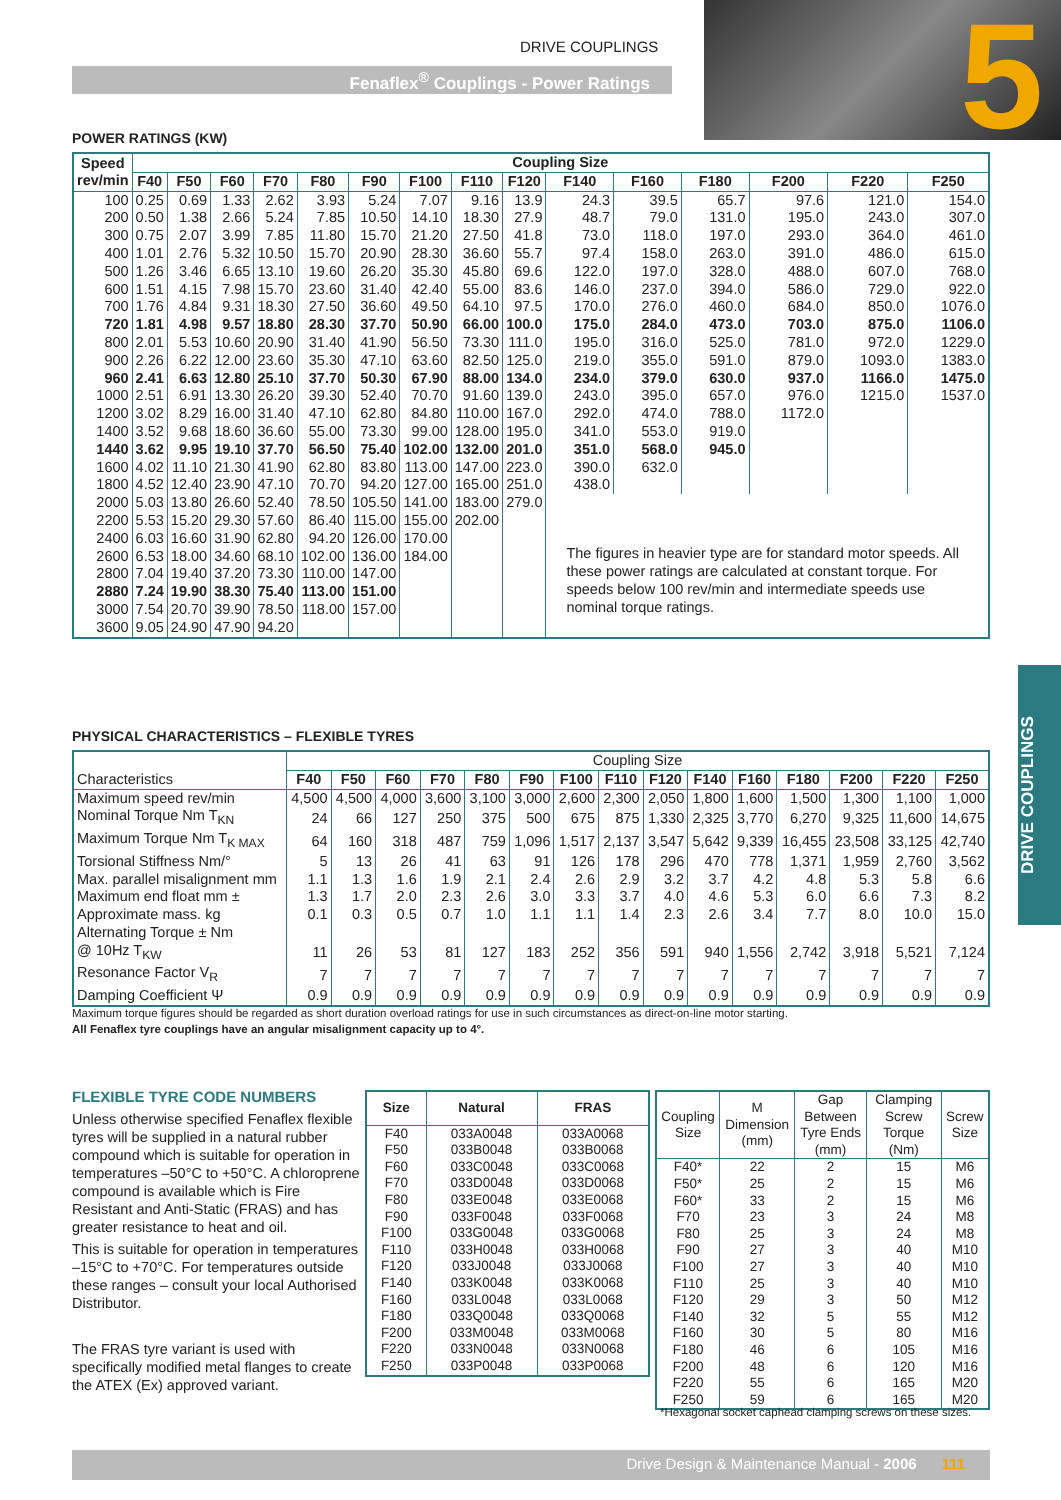DRIVE COUPLINGS
Fenaflex<sup>®</sup> Couplings - Power Ratings 5
DRIVE COUPLINGS
POWER RATINGS (KW)
| Speed rev/min | Coupling Size | | | | | | | | | | | | | | |
| --- | --- | --- | --- | --- | --- | --- | --- | --- | --- | --- | --- | --- | --- | --- | --- |
| | F40 | F50 | F60 | F70 | F80 | F90 | F100 | F110 | F120 | F140 | F160 | F180 | F200 | F220 | F250 |
| 100 | 0.25 | 0.69 | 1.33 | 2.62 | 3.93 | 5.24 | 7.07 | 9.16 | 13.9 | 24.3 | 39.5 | 65.7 | 97.6 | 121.0 | 154.0 |
| 200 | 0.50 | 1.38 | 2.66 | 5.24 | 7.85 | 10.50 | 14.10 | 18.30 | 27.9 | 48.7 | 79.0 | 131.0 | 195.0 | 243.0 | 307.0 |
| 300 | 0.75 | 2.07 | 3.99 | 7.85 | 11.80 | 15.70 | 21.20 | 27.50 | 41.8 | 73.0 | 118.0 | 197.0 | 293.0 | 364.0 | 461.0 |
| 400 | 1.01 | 2.76 | 5.32 | 10.50 | 15.70 | 20.90 | 28.30 | 36.60 | 55.7 | 97.4 | 158.0 | 263.0 | 391.0 | 486.0 | 615.0 |
| 500 | 1.26 | 3.46 | 6.65 | 13.10 | 19.60 | 26.20 | 35.30 | 45.80 | 69.6 | 122.0 | 197.0 | 328.0 | 488.0 | 607.0 | 768.0 |
| 600 | 1.51 | 4.15 | 7.98 | 15.70 | 23.60 | 31.40 | 42.40 | 55.00 | 83.6 | 146.0 | 237.0 | 394.0 | 586.0 | 729.0 | 922.0 |
| 700 | 1.76 | 4.84 | 9.31 | 18.30 | 27.50 | 36.60 | 49.50 | 64.10 | 97.5 | 170.0 | 276.0 | 460.0 | 684.0 | 850.0 | 1076.0 |
| 720 | 1.81 | 4.98 | 9.57 | 18.80 | 28.30 | 37.70 | 50.90 | 66.00 | 100.0 | 175.0 | 284.0 | 473.0 | 703.0 | 875.0 | 1106.0 |
| 800 | 2.01 | 5.53 | 10.60 | 20.90 | 31.40 | 41.90 | 56.50 | 73.30 | 111.0 | 195.0 | 316.0 | 525.0 | 781.0 | 972.0 | 1229.0 |
| 900 | 2.26 | 6.22 | 12.00 | 23.60 | 35.30 | 47.10 | 63.60 | 82.50 | 125.0 | 219.0 | 355.0 | 591.0 | 879.0 | 1093.0 | 1383.0 |
| 960 | 2.41 | 6.63 | 12.80 | 25.10 | 37.70 | 50.30 | 67.90 | 88.00 | 134.0 | 234.0 | 379.0 | 630.0 | 937.0 | 1166.0 | 1475.0 |
| 1000 | 2.51 | 6.91 | 13.30 | 26.20 | 39.30 | 52.40 | 70.70 | 91.60 | 139.0 | 243.0 | 395.0 | 657.0 | 976.0 | 1215.0 | 1537.0 |
| 1200 | 3.02 | 8.29 | 16.00 | 31.40 | 47.10 | 62.80 | 84.80 | 110.00 | 167.0 | 292.0 | 474.0 | 788.0 | 1172.0 | | |
| 1400 | 3.52 | 9.68 | 18.60 | 36.60 | 55.00 | 73.30 | 99.00 | 128.00 | 195.0 | 341.0 | 553.0 | 919.0 | | | |
| 1440 | 3.62 | 9.95 | 19.10 | 37.70 | 56.50 | 75.40 | 102.00 | 132.00 | 201.0 | 351.0 | 568.0 | 945.0 | | | |
| 1600 | 4.02 | 11.10 | 21.30 | 41.90 | 62.80 | 83.80 | 113.00 | 147.00 | 223.0 | 390.0 | 632.0 | | | | |
| 1800 | 4.52 | 12.40 | 23.90 | 47.10 | 70.70 | 94.20 | 127.00 | 165.00 | 251.0 | 438.0 | | | | | |
| 2000 | 5.03 | 13.80 | 26.60 | 52.40 | 78.50 | 105.50 | 141.00 | 183.00 | 279.0 | The figures in heavier type are for standard motor speeds. All these power ratings are calculated at constant torque. For speeds below 100 rev/min and intermediate speeds use nominal torque ratings. | | | | | |
| 2200 | 5.53 | 15.20 | 29.30 | 57.60 | 86.40 | 115.00 | 155.00 | 202.00 | | | | | | | |
| 2400 | 6.03 | 16.60 | 31.90 | 62.80 | 94.20 | 126.00 | 170.00 | | | | | | | | |
| 2600 | 6.53 | 18.00 | 34.60 | 68.10 | 102.00 | 136.00 | 184.00 | | | | | | | | |
| 2800 | 7.04 | 19.40 | 37.20 | 73.30 | 110.00 | 147.00 | | | | | | | | | |
| 2880 | 7.24 | 19.90 | 38.30 | 75.40 | 113.00 | 151.00 | | | | | | | | | |
| 3000 | 7.54 | 20.70 | 39.90 | 78.50 | 118.00 | 157.00 | | | | | | | | | |
| 3600 | 9.05 | 24.90 | 47.90 | 94.20 | | | | | | | | | | | |
PHYSICAL CHARACTERISTICS – FLEXIBLE TYRES
| Characteristics | Coupling Size | | | | | | | | | | | | | | |
| --- | --- | --- | --- | --- | --- | --- | --- | --- | --- | --- | --- | --- | --- | --- | --- |
| | F40 | F50 | F60 | F70 | F80 | F90 | F100 | F110 | F120 | F140 | F160 | F180 | F200 | F220 | F250 |
| Maximum speed rev/min | 4,500 | 4,500 | 4,000 | 3,600 | 3,100 | 3,000 | 2,600 | 2,300 | 2,050 | 1,800 | 1,600 | 1,500 | 1,300 | 1,100 | 1,000 |
| Nominal Torque Nm T<sub>KN</sub> | 24 | 66 | 127 | 250 | 375 | 500 | 675 | 875 | 1,330 | 2,325 | 3,770 | 6,270 | 9,325 | 11,600 | 14,675 |
| Maximum Torque Nm T<sub>K MAX</sub> | 64 | 160 | 318 | 487 | 759 | 1,096 | 1,517 | 2,137 | 3,547 | 5,642 | 9,339 | 16,455 | 23,508 | 33,125 | 42,740 |
| Torsional Stiffness Nm/° | 5 | 13 | 26 | 41 | 63 | 91 | 126 | 178 | 296 | 470 | 778 | 1,371 | 1,959 | 2,760 | 3,562 |
| Max. parallel misalignment mm | 1.1 | 1.3 | 1.6 | 1.9 | 2.1 | 2.4 | 2.6 | 2.9 | 3.2 | 3.7 | 4.2 | 4.8 | 5.3 | 5.8 | 6.6 |
| Maximum end float mm ± | 1.3 | 1.7 | 2.0 | 2.3 | 2.6 | 3.0 | 3.3 | 3.7 | 4.0 | 4.6 | 5.3 | 6.0 | 6.6 | 7.3 | 8.2 |
| Approximate mass. kg | 0.1 | 0.3 | 0.5 | 0.7 | 1.0 | 1.1 | 1.1 | 1.4 | 2.3 | 2.6 | 3.4 | 7.7 | 8.0 | 10.0 | 15.0 |
| Alternating Torque ± Nm @ 10Hz T<sub>KW</sub> | 11 | 26 | 53 | 81 | 127 | 183 | 252 | 356 | 591 | 940 | 1,556 | 2,742 | 3,918 | 5,521 | 7,124 |
| Resonance Factor V<sub>R</sub> | 7 | 7 | 7 | 7 | 7 | 7 | 7 | 7 | 7 | 7 | 7 | 7 | 7 | 7 | 7 |
| Damping Coefficient Ψ | 0.9 | 0.9 | 0.9 | 0.9 | 0.9 | 0.9 | 0.9 | 0.9 | 0.9 | 0.9 | 0.9 | 0.9 | 0.9 | 0.9 | 0.9 |
Maximum torque figures should be regarded as short duration overload ratings for use in such circumstances as direct-on-line motor starting.
All Fenaflex tyre couplings have an angular misalignment capacity up to 4°.
FLEXIBLE TYRE CODE NUMBERS
Unless otherwise specified Fenaflex flexible tyres will be supplied in a natural rubber compound which is suitable for operation in temperatures –50°C to +50°C. A chloroprene compound is available which is Fire Resistant and Anti-Static (FRAS) and has greater resistance to heat and oil.
This is suitable for operation in temperatures –15°C to +70°C. For temperatures outside these ranges – consult your local Authorised Distributor.
The FRAS tyre variant is used with specifically modified metal flanges to create the ATEX (Ex) approved variant.
| Size | Natural | FRAS |
| --- | --- | --- |
| F40 F50 F60 F70 F80 F90 F100 F110 F120 F140 F160 F180 F200 F220 F250 | 033A0048 033B0048 033C0048 033D0048 033E0048 033F0048 033G0048 033H0048 033J0048 033K0048 033L0048 033Q0048 033M0048 033N0048 033P0048 | 033A0068 033B0068 033C0068 033D0068 033E0068 033F0068 033G0068 033H0068 033J0068 033K0068 033L0068 033Q0068 033M0068 033N0068 033P0068 |
| Coupling Size | M Dimension (mm) | Gap Between Tyre Ends (mm) | Clamping Screw Torque (Nm) | Screw Size |
| --- | --- | --- | --- | --- |
| F40* F50* F60* F70 F80 F90 F100 F110 F120 F140 F160 F180 F200 F220 F250 | 22 25 33 23 25 27 27 25 29 32 30 46 48 55 59 | 2 2 2 3 3 3 3 3 3 5 5 6 6 6 6 | 15 15 15 24 24 40 40 40 50 55 80 105 120 165 165 | M6 M6 M6 M8 M8 M10 M10 M10 M12 M12 M16 M16 M16 M20 M20 |
*Hexagonal socket caphead clamping screws on these sizes.
Drive Design & Maintenance Manual - 2006 111